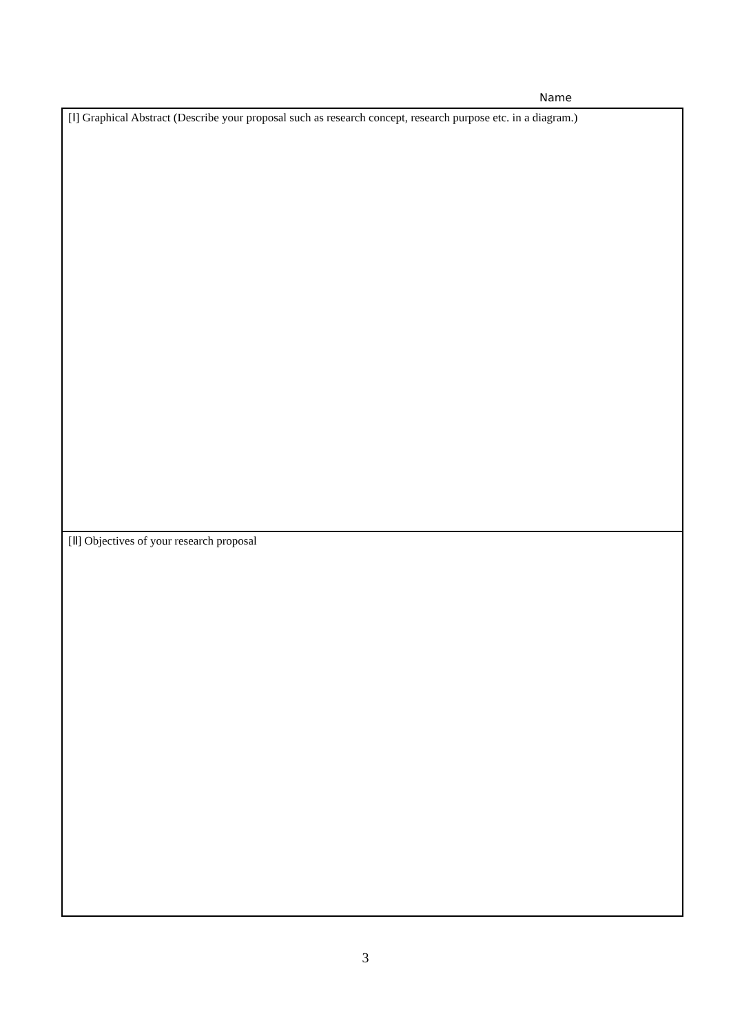Name
[Ⅰ] Graphical Abstract (Describe your proposal such as research concept, research purpose etc. in a diagram.)
[Ⅱ] Objectives of your research proposal
3